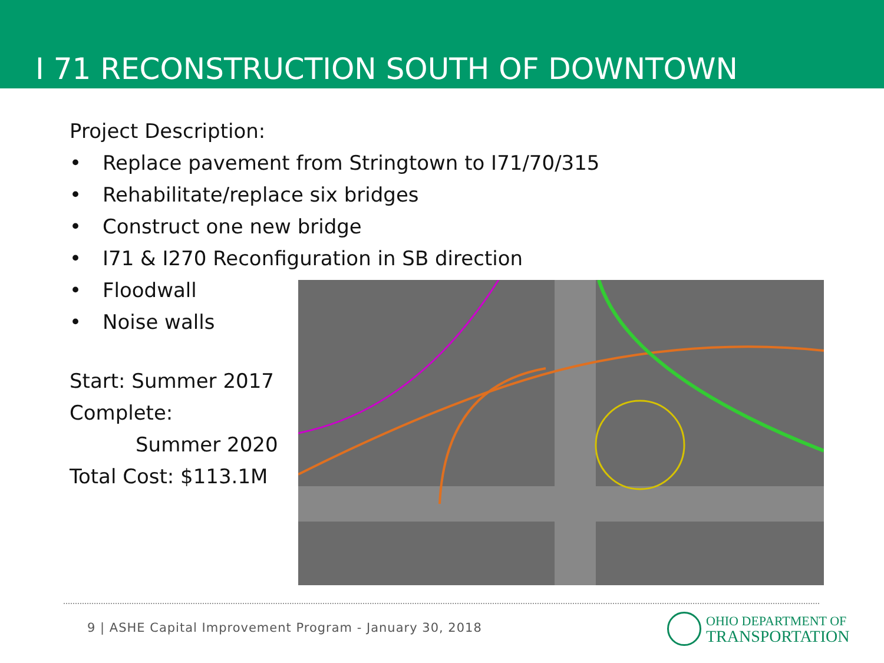I 71 RECONSTRUCTION SOUTH OF DOWNTOWN
Project Description:
• Replace pavement from Stringtown to I71/70/315
• Rehabilitate/replace six bridges
• Construct one new bridge
• I71 & I270 Reconfiguration in SB direction
• Floodwall
• Noise walls
Start: Summer 2017
Complete:
Summer 2020
Total Cost: $113.1M
9 | ASHE Capital Improvement Program - January 30, 2018
OHIO DEPARTMENT OF
TRANSPORTATION